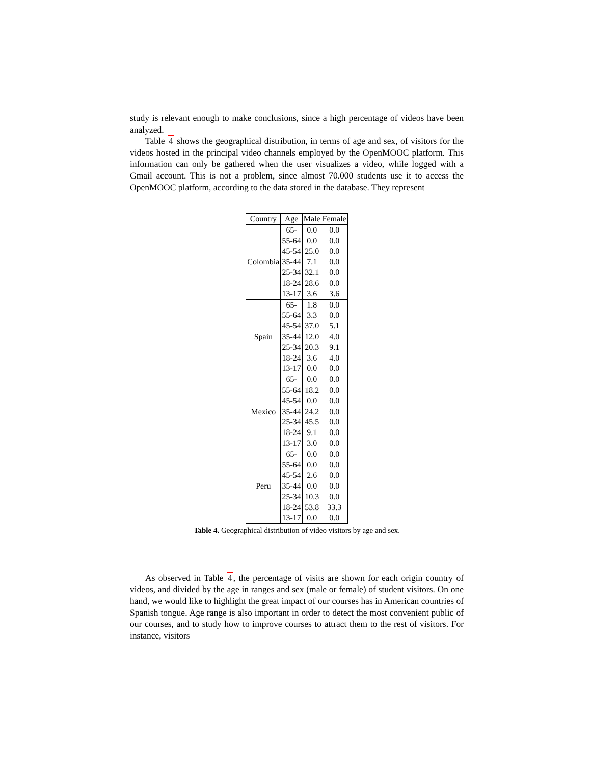study is relevant enough to make conclusions, since a high percentage of videos have been analyzed.
Table 4 shows the geographical distribution, in terms of age and sex, of visitors for the videos hosted in the principal video channels employed by the OpenMOOC platform. This information can only be gathered when the user visualizes a video, while logged with a Gmail account. This is not a problem, since almost 70.000 students use it to access the OpenMOOC platform, according to the data stored in the database. They represent
| Country | Age | Male | Female |
| --- | --- | --- | --- |
| Colombia | 65- | 0.0 | 0.0 |
| | 55-64 | 0.0 | 0.0 |
| | 45-54 | 25.0 | 0.0 |
| | 35-44 | 7.1 | 0.0 |
| | 25-34 | 32.1 | 0.0 |
| | 18-24 | 28.6 | 0.0 |
| | 13-17 | 3.6 | 3.6 |
| Spain | 65- | 1.8 | 0.0 |
| | 55-64 | 3.3 | 0.0 |
| | 45-54 | 37.0 | 5.1 |
| | 35-44 | 12.0 | 4.0 |
| | 25-34 | 20.3 | 9.1 |
| | 18-24 | 3.6 | 4.0 |
| | 13-17 | 0.0 | 0.0 |
| Mexico | 65- | 0.0 | 0.0 |
| | 55-64 | 18.2 | 0.0 |
| | 45-54 | 0.0 | 0.0 |
| | 35-44 | 24.2 | 0.0 |
| | 25-34 | 45.5 | 0.0 |
| | 18-24 | 9.1 | 0.0 |
| | 13-17 | 3.0 | 0.0 |
| Peru | 65- | 0.0 | 0.0 |
| | 55-64 | 0.0 | 0.0 |
| | 45-54 | 2.6 | 0.0 |
| | 35-44 | 0.0 | 0.0 |
| | 25-34 | 10.3 | 0.0 |
| | 18-24 | 53.8 | 33.3 |
| | 13-17 | 0.0 | 0.0 |
Table 4. Geographical distribution of video visitors by age and sex.
As observed in Table 4, the percentage of visits are shown for each origin country of videos, and divided by the age in ranges and sex (male or female) of student visitors. On one hand, we would like to highlight the great impact of our courses has in American countries of Spanish tongue. Age range is also important in order to detect the most convenient public of our courses, and to study how to improve courses to attract them to the rest of visitors. For instance, visitors